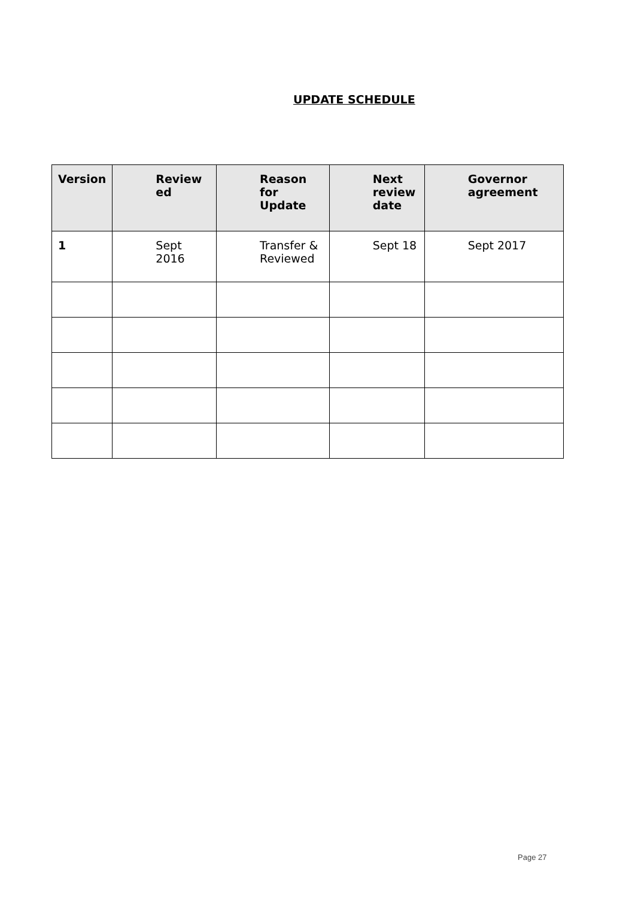UPDATE SCHEDULE
| Version | Review ed | Reason for Update | Next review date | Governor agreement |
| --- | --- | --- | --- | --- |
| 1 | Sept 2016 | Transfer & Reviewed | Sept 18 | Sept 2017 |
Page 27